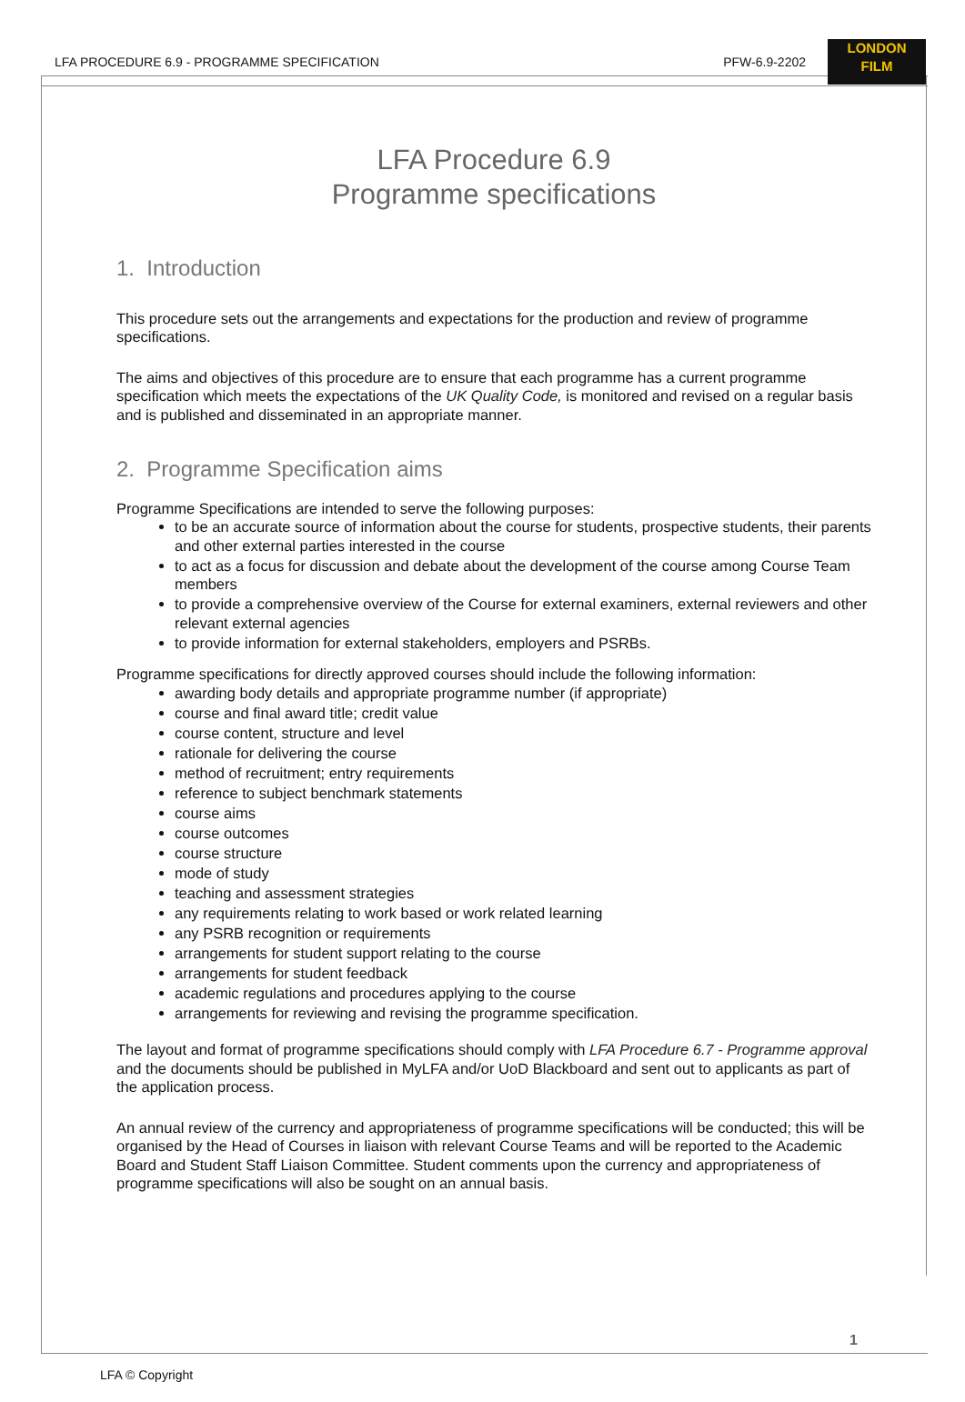LFA PROCEDURE 6.9 - PROGRAMME SPECIFICATION PFW-6.9-2202
LONDON
FILM
LFA Procedure 6.9
Programme specifications
1. Introduction
This procedure sets out the arrangements and expectations for the production and review of programme specifications.
The aims and objectives of this procedure are to ensure that each programme has a current programme specification which meets the expectations of the UK Quality Code, is monitored and revised on a regular basis and is published and disseminated in an appropriate manner.
2. Programme Specification aims
Programme Specifications are intended to serve the following purposes:
to be an accurate source of information about the course for students, prospective students, their parents and other external parties interested in the course
to act as a focus for discussion and debate about the development of the course among Course Team members
to provide a comprehensive overview of the Course for external examiners, external reviewers and other relevant external agencies
to provide information for external stakeholders, employers and PSRBs.
Programme specifications for directly approved courses should include the following information:
awarding body details and appropriate programme number (if appropriate)
course and final award title; credit value
course content, structure and level
rationale for delivering the course
method of recruitment; entry requirements
reference to subject benchmark statements
course aims
course outcomes
course structure
mode of study
teaching and assessment strategies
any requirements relating to work based or work related learning
any PSRB recognition or requirements
arrangements for student support relating to the course
arrangements for student feedback
academic regulations and procedures applying to the course
arrangements for reviewing and revising the programme specification.
The layout and format of programme specifications should comply with LFA Procedure 6.7 - Programme approval and the documents should be published in MyLFA and/or UoD Blackboard and sent out to applicants as part of the application process.
An annual review of the currency and appropriateness of programme specifications will be conducted; this will be organised by the Head of Courses in liaison with relevant Course Teams and will be reported to the Academic Board and Student Staff Liaison Committee. Student comments upon the currency and appropriateness of programme specifications will also be sought on an annual basis.
1
LFA © Copyright